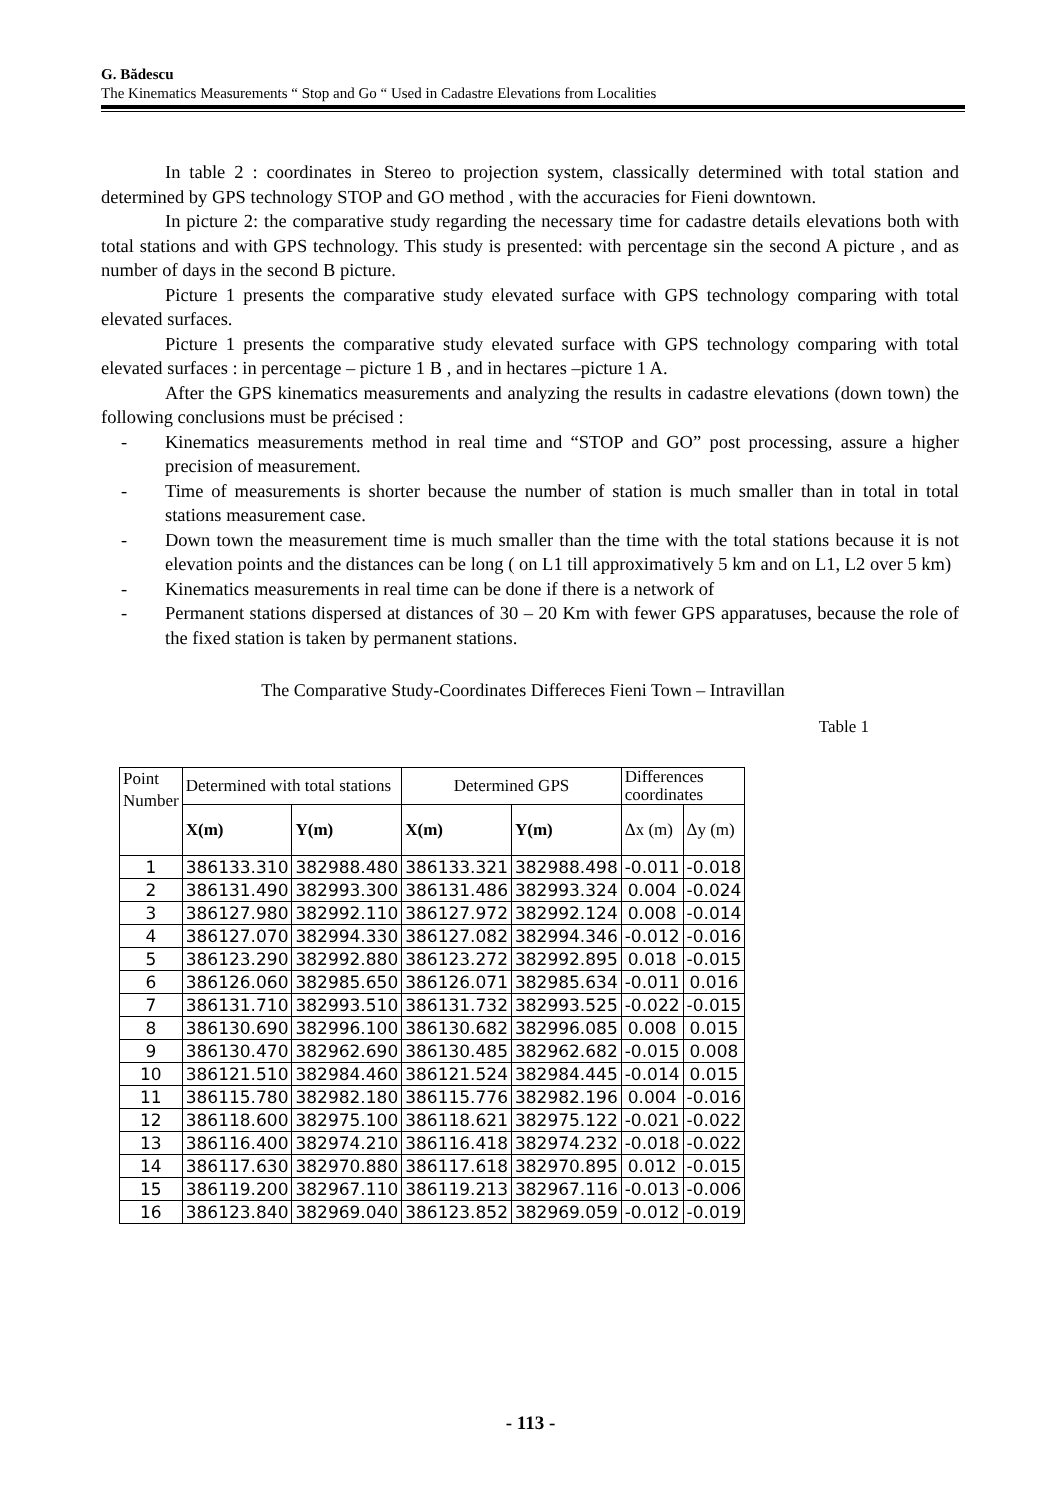G. Bădescu
The Kinematics Measurements “ Stop and Go “ Used in Cadastre Elevations from Localities
In table 2 : coordinates in Stereo to projection system, classically determined with total station and determined by GPS technology STOP and GO method , with the accuracies for Fieni downtown.
In picture 2: the comparative study regarding the necessary time for cadastre details elevations both with total stations and with GPS technology. This study is presented: with percentage sin the second A picture , and as number of days in the second B picture.
Picture 1 presents the comparative study elevated surface with GPS technology comparing with total elevated surfaces.
Picture 1 presents the comparative study elevated surface with GPS technology comparing with total elevated surfaces : in percentage – picture 1 B , and in hectares –picture 1 A.
After the GPS kinematics measurements and analyzing the results in cadastre elevations (down town) the following conclusions must be précised :
- Kinematics measurements method in real time and “STOP and GO” post processing, assure a higher precision of measurement.
- Time of measurements is shorter because the number of station is much smaller than in total in total stations measurement case.
- Down town the measurement time is much smaller than the time with the total stations because it is not elevation points and the distances can be long ( on L1 till approximatively 5 km and on L1, L2 over 5 km)
- Kinematics measurements in real time can be done if there is a network of
- Permanent stations dispersed at distances of 30 – 20 Km with fewer GPS apparatuses, because the role of the fixed station is taken by permanent stations.
The Comparative Study-Coordinates Differeces Fieni Town – Intravillan
Table 1
| Point Number | Determined with total stations | | Determined GPS | | Differences coordinates | |
| --- | --- | --- | --- | --- | --- | --- |
| | X(m) | Y(m) | X(m) | Y(m) | Δx (m) | Δy (m) |
| 1 | 386133.310 | 382988.480 | 386133.321 | 382988.498 | -0.011 | -0.018 |
| 2 | 386131.490 | 382993.300 | 386131.486 | 382993.324 | 0.004 | -0.024 |
| 3 | 386127.980 | 382992.110 | 386127.972 | 382992.124 | 0.008 | -0.014 |
| 4 | 386127.070 | 382994.330 | 386127.082 | 382994.346 | -0.012 | -0.016 |
| 5 | 386123.290 | 382992.880 | 386123.272 | 382992.895 | 0.018 | -0.015 |
| 6 | 386126.060 | 382985.650 | 386126.071 | 382985.634 | -0.011 | 0.016 |
| 7 | 386131.710 | 382993.510 | 386131.732 | 382993.525 | -0.022 | -0.015 |
| 8 | 386130.690 | 382996.100 | 386130.682 | 382996.085 | 0.008 | 0.015 |
| 9 | 386130.470 | 382962.690 | 386130.485 | 382962.682 | -0.015 | 0.008 |
| 10 | 386121.510 | 382984.460 | 386121.524 | 382984.445 | -0.014 | 0.015 |
| 11 | 386115.780 | 382982.180 | 386115.776 | 382982.196 | 0.004 | -0.016 |
| 12 | 386118.600 | 382975.100 | 386118.621 | 382975.122 | -0.021 | -0.022 |
| 13 | 386116.400 | 382974.210 | 386116.418 | 382974.232 | -0.018 | -0.022 |
| 14 | 386117.630 | 382970.880 | 386117.618 | 382970.895 | 0.012 | -0.015 |
| 15 | 386119.200 | 382967.110 | 386119.213 | 382967.116 | -0.013 | -0.006 |
| 16 | 386123.840 | 382969.040 | 386123.852 | 382969.059 | -0.012 | -0.019 |
- 113 -